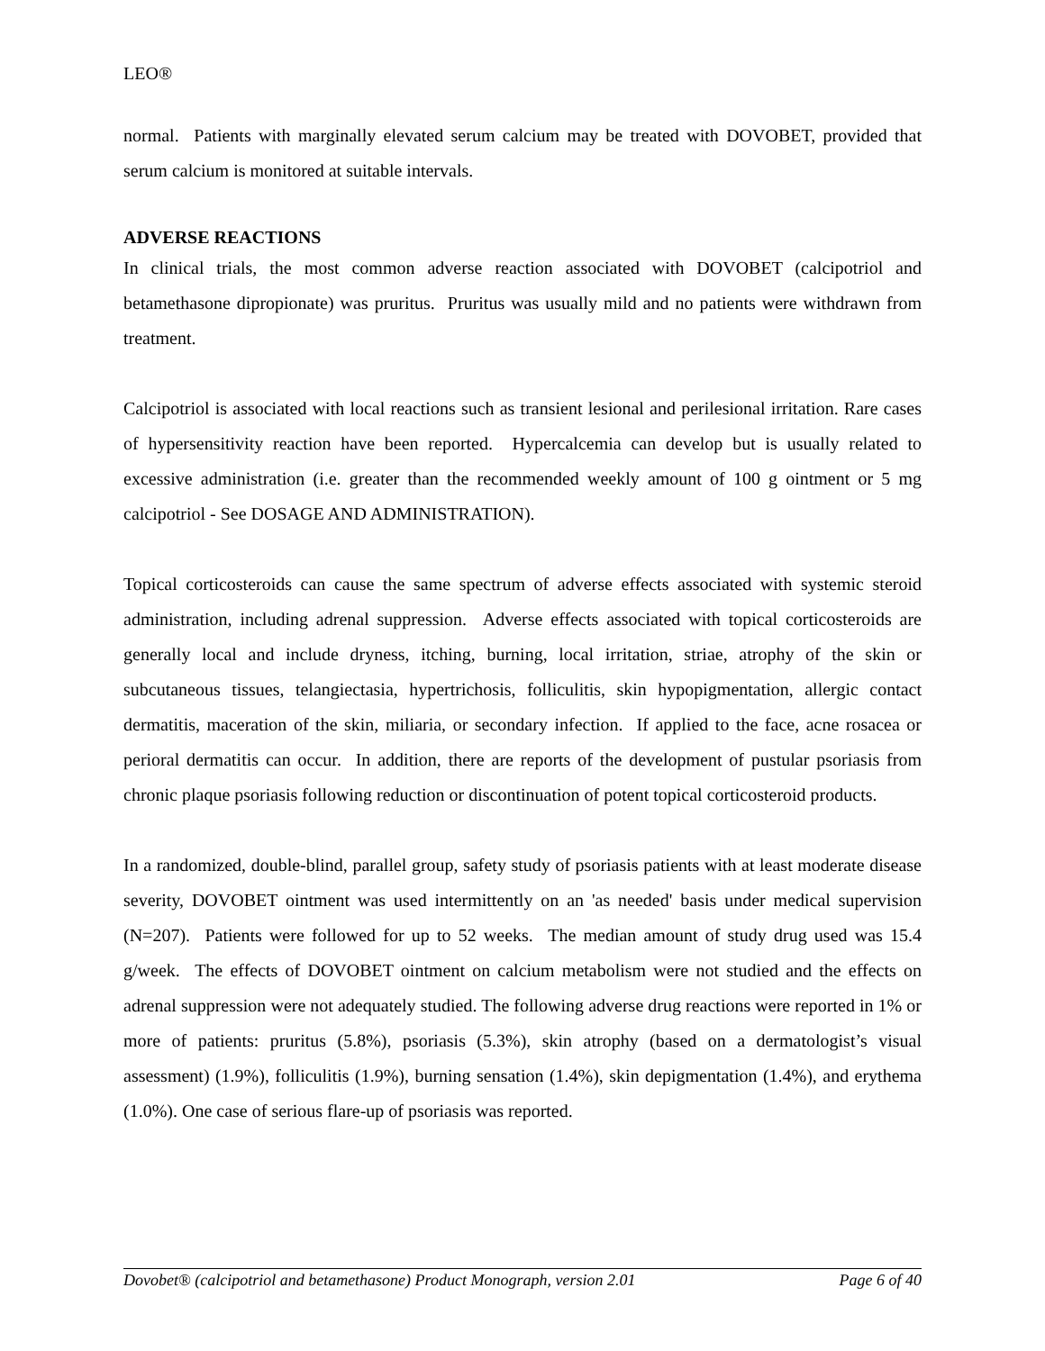LEO®
normal. Patients with marginally elevated serum calcium may be treated with DOVOBET, provided that serum calcium is monitored at suitable intervals.
ADVERSE REACTIONS
In clinical trials, the most common adverse reaction associated with DOVOBET (calcipotriol and betamethasone dipropionate) was pruritus. Pruritus was usually mild and no patients were withdrawn from treatment.
Calcipotriol is associated with local reactions such as transient lesional and perilesional irritation. Rare cases of hypersensitivity reaction have been reported. Hypercalcemia can develop but is usually related to excessive administration (i.e. greater than the recommended weekly amount of 100 g ointment or 5 mg calcipotriol - See DOSAGE AND ADMINISTRATION).
Topical corticosteroids can cause the same spectrum of adverse effects associated with systemic steroid administration, including adrenal suppression. Adverse effects associated with topical corticosteroids are generally local and include dryness, itching, burning, local irritation, striae, atrophy of the skin or subcutaneous tissues, telangiectasia, hypertrichosis, folliculitis, skin hypopigmentation, allergic contact dermatitis, maceration of the skin, miliaria, or secondary infection. If applied to the face, acne rosacea or perioral dermatitis can occur. In addition, there are reports of the development of pustular psoriasis from chronic plaque psoriasis following reduction or discontinuation of potent topical corticosteroid products.
In a randomized, double-blind, parallel group, safety study of psoriasis patients with at least moderate disease severity, DOVOBET ointment was used intermittently on an 'as needed' basis under medical supervision (N=207). Patients were followed for up to 52 weeks. The median amount of study drug used was 15.4 g/week. The effects of DOVOBET ointment on calcium metabolism were not studied and the effects on adrenal suppression were not adequately studied. The following adverse drug reactions were reported in 1% or more of patients: pruritus (5.8%), psoriasis (5.3%), skin atrophy (based on a dermatologist’s visual assessment) (1.9%), folliculitis (1.9%), burning sensation (1.4%), skin depigmentation (1.4%), and erythema (1.0%). One case of serious flare-up of psoriasis was reported.
Dovobet® (calcipotriol and betamethasone) Product Monograph, version 2.01 Page 6 of 40